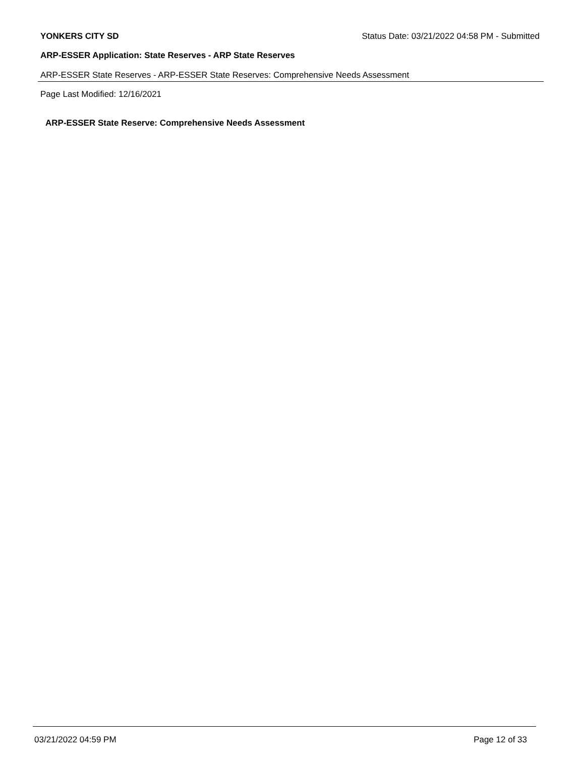YONKERS CITY SD Status Date: 03/21/2022 04:58 PM - Submitted
ARP-ESSER Application: State Reserves - ARP State Reserves
ARP-ESSER State Reserves - ARP-ESSER State Reserves: Comprehensive Needs Assessment
Page Last Modified: 12/16/2021
ARP-ESSER State Reserve: Comprehensive Needs Assessment
03/21/2022 04:59 PM Page 12 of 33